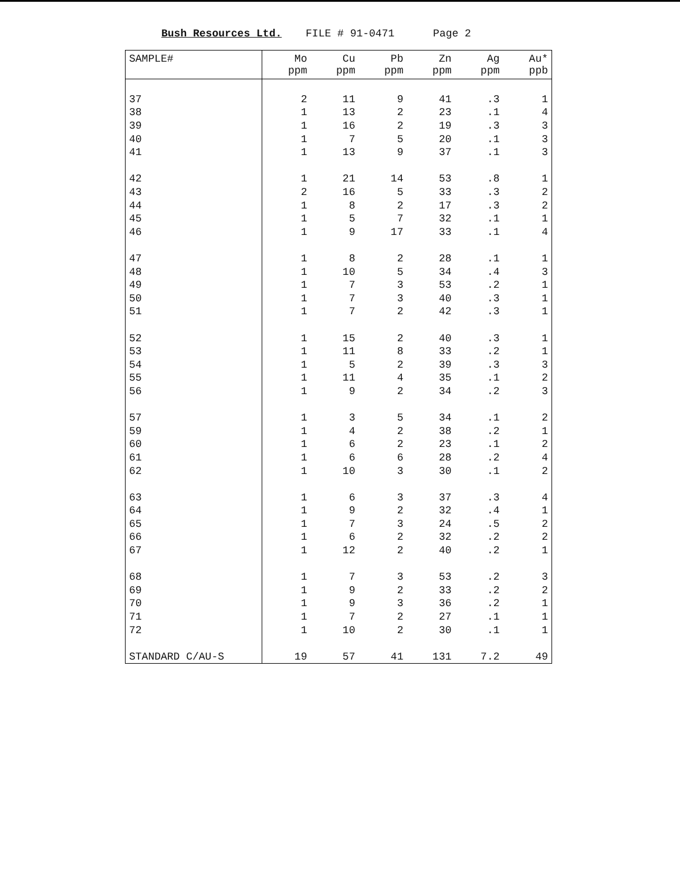Bush Resources Ltd. FILE # 91-0471 Page 2
| SAMPLE# | Mo ppm | Cu ppm | Pb ppm | Zn ppm | Ag ppm | Au* ppb |
| --- | --- | --- | --- | --- | --- | --- |
| 37 | 2 | 11 | 9 | 41 | .3 | 1 |
| 38 | 1 | 13 | 2 | 23 | .1 | 4 |
| 39 | 1 | 16 | 2 | 19 | .3 | 3 |
| 40 | 1 | 7 | 5 | 20 | .1 | 3 |
| 41 | 1 | 13 | 9 | 37 | .1 | 3 |
| 42 | 1 | 21 | 14 | 53 | .8 | 1 |
| 43 | 2 | 16 | 5 | 33 | .3 | 2 |
| 44 | 1 | 8 | 2 | 17 | .3 | 2 |
| 45 | 1 | 5 | 7 | 32 | .1 | 1 |
| 46 | 1 | 9 | 17 | 33 | .1 | 4 |
| 47 | 1 | 8 | 2 | 28 | .1 | 1 |
| 48 | 1 | 10 | 5 | 34 | .4 | 3 |
| 49 | 1 | 7 | 3 | 53 | .2 | 1 |
| 50 | 1 | 7 | 3 | 40 | .3 | 1 |
| 51 | 1 | 7 | 2 | 42 | .3 | 1 |
| 52 | 1 | 15 | 2 | 40 | .3 | 1 |
| 53 | 1 | 11 | 8 | 33 | .2 | 1 |
| 54 | 1 | 5 | 2 | 39 | .3 | 3 |
| 55 | 1 | 11 | 4 | 35 | .1 | 2 |
| 56 | 1 | 9 | 2 | 34 | .2 | 3 |
| 57 | 1 | 3 | 5 | 34 | .1 | 2 |
| 59 | 1 | 4 | 2 | 38 | .2 | 1 |
| 60 | 1 | 6 | 2 | 23 | .1 | 2 |
| 61 | 1 | 6 | 6 | 28 | .2 | 4 |
| 62 | 1 | 10 | 3 | 30 | .1 | 2 |
| 63 | 1 | 6 | 3 | 37 | .3 | 4 |
| 64 | 1 | 9 | 2 | 32 | .4 | 1 |
| 65 | 1 | 7 | 3 | 24 | .5 | 2 |
| 66 | 1 | 6 | 2 | 32 | .2 | 2 |
| 67 | 1 | 12 | 2 | 40 | .2 | 1 |
| 68 | 1 | 7 | 3 | 53 | .2 | 3 |
| 69 | 1 | 9 | 2 | 33 | .2 | 2 |
| 70 | 1 | 9 | 3 | 36 | .2 | 1 |
| 71 | 1 | 7 | 2 | 27 | .1 | 1 |
| 72 | 1 | 10 | 2 | 30 | .1 | 1 |
| STANDARD C/AU-S | 19 | 57 | 41 | 131 | 7.2 | 49 |